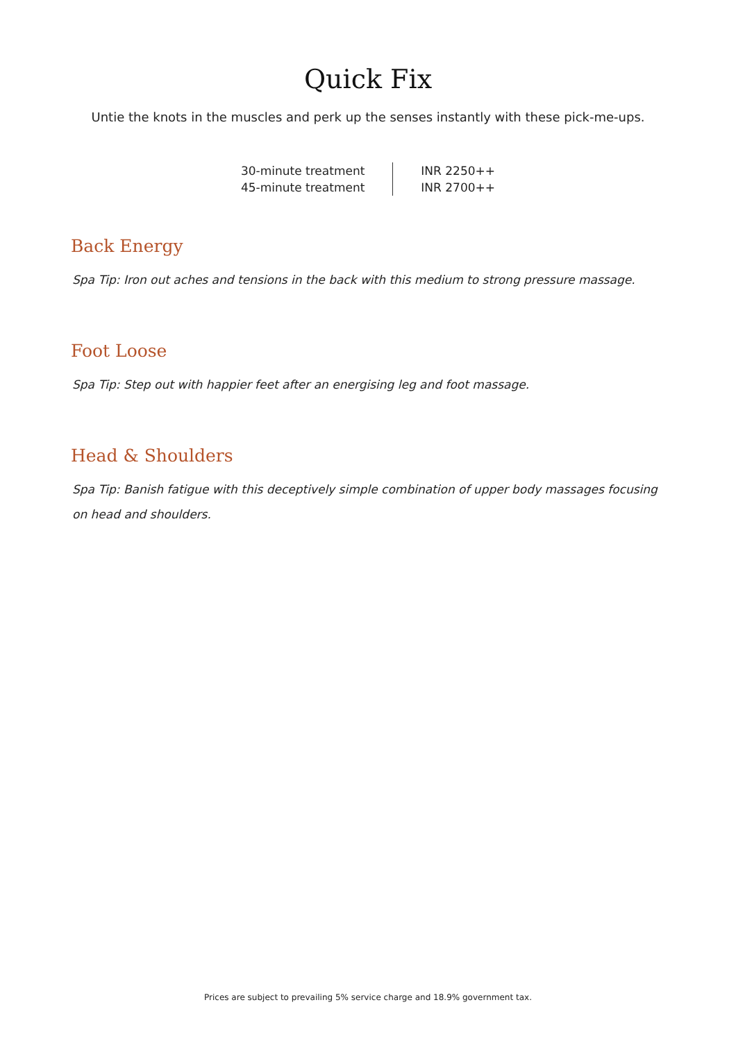Quick Fix
Untie the knots in the muscles and perk up the senses instantly with these pick-me-ups.
| 30-minute treatment | INR 2250++ |
| 45-minute treatment | INR 2700++ |
Back Energy
Spa Tip: Iron out aches and tensions in the back with this medium to strong pressure massage.
Foot Loose
Spa Tip: Step out with happier feet after an energising leg and foot massage.
Head & Shoulders
Spa Tip: Banish fatigue with this deceptively simple combination of upper body massages focusing on head and shoulders.
Prices are subject to prevailing 5% service charge and 18.9% government tax.